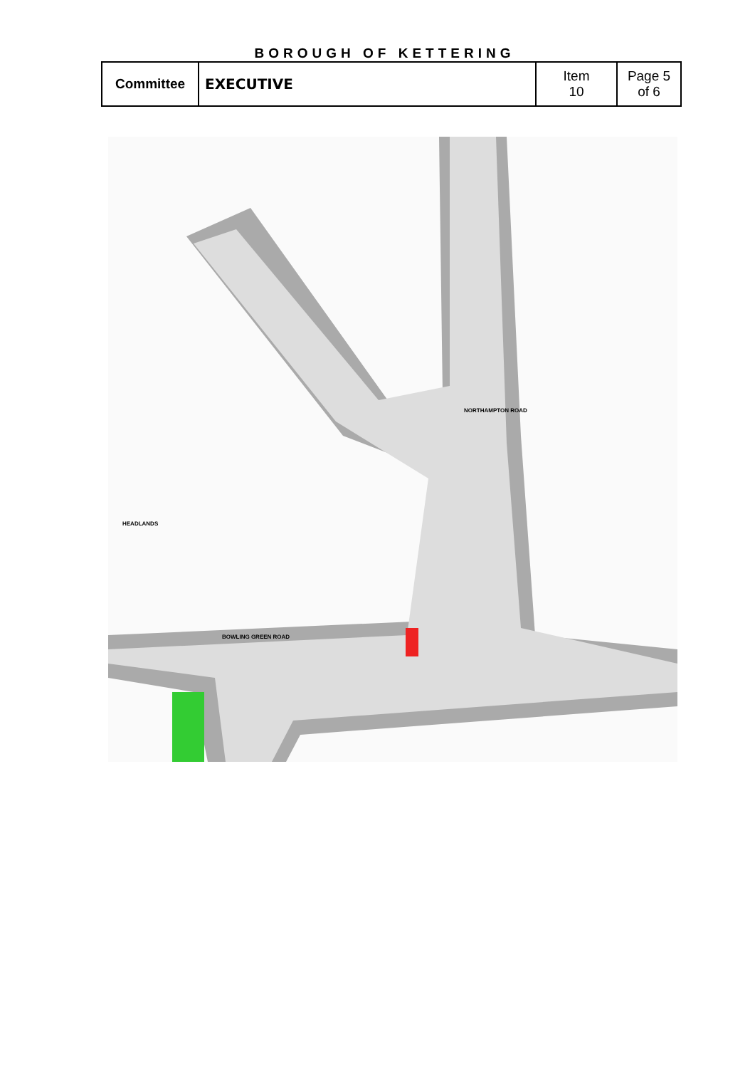BOROUGH OF KETTERING
| Committee | EXECUTIVE | Item 10 | Page 5 of 6 |
NORTHAMPTON ROAD
HEADLANDS
BOWLING GREEN ROAD